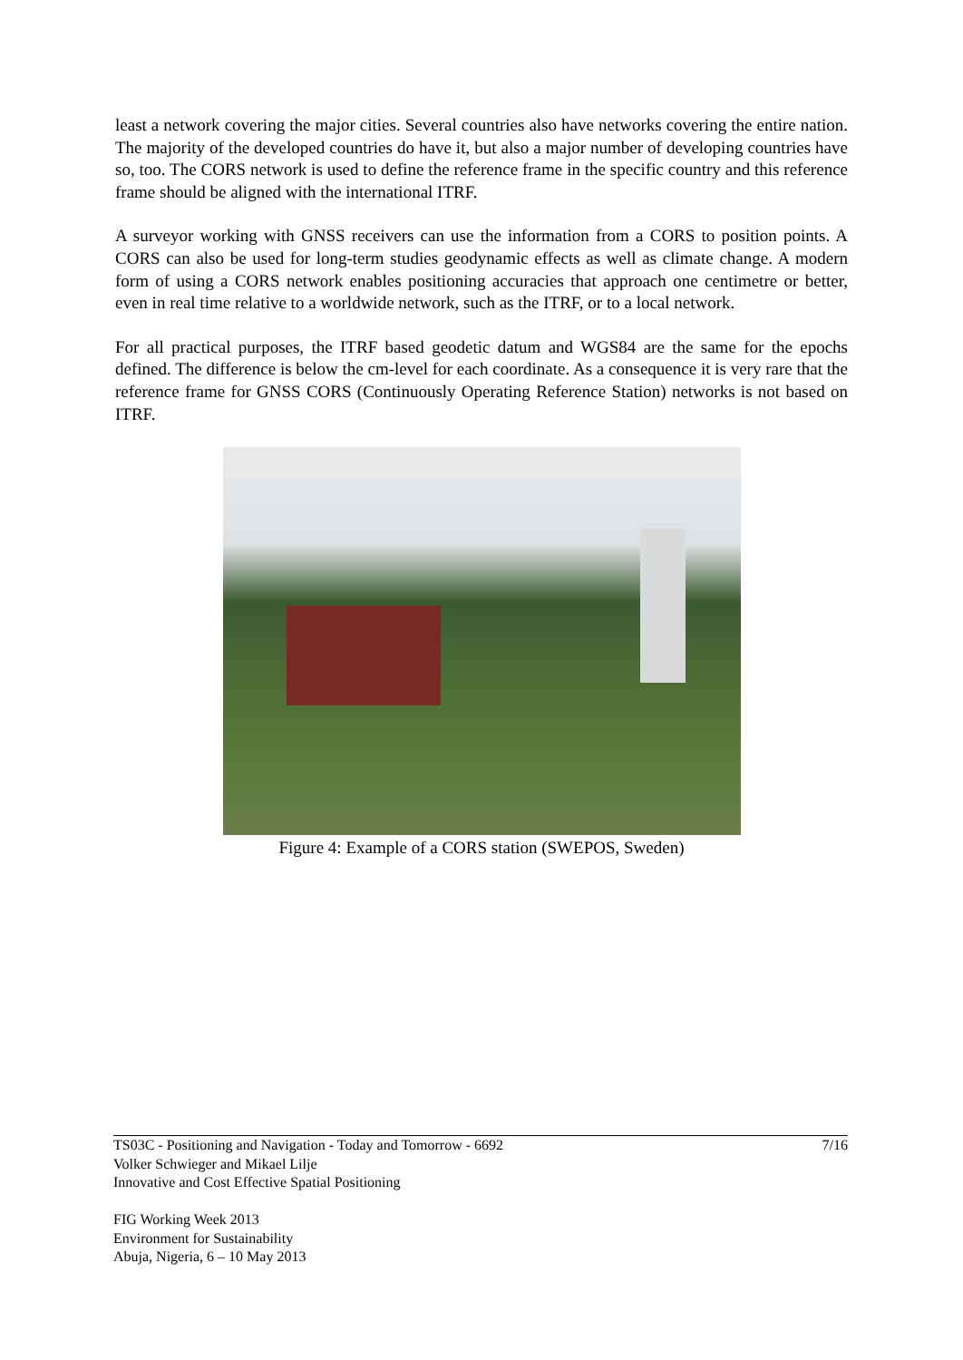least a network covering the major cities. Several countries also have networks covering the entire nation. The majority of the developed countries do have it, but also a major number of developing countries have so, too. The CORS network is used to define the reference frame in the specific country and this reference frame should be aligned with the international ITRF.
A surveyor working with GNSS receivers can use the information from a CORS to position points. A CORS can also be used for long-term studies geodynamic effects as well as climate change. A modern form of using a CORS network enables positioning accuracies that approach one centimetre or better, even in real time relative to a worldwide network, such as the ITRF, or to a local network.
For all practical purposes, the ITRF based geodetic datum and WGS84 are the same for the epochs defined. The difference is below the cm-level for each coordinate. As a consequence it is very rare that the reference frame for GNSS CORS (Continuously Operating Reference Station) networks is not based on ITRF.
Figure 4: Example of a CORS station (SWEPOS, Sweden)
7/16 TS03C - Positioning and Navigation - Today and Tomorrow - 6692
Volker Schwieger and Mikael Lilje
Innovative and Cost Effective Spatial Positioning
FIG Working Week 2013
Environment for Sustainability
Abuja, Nigeria, 6 – 10 May 2013